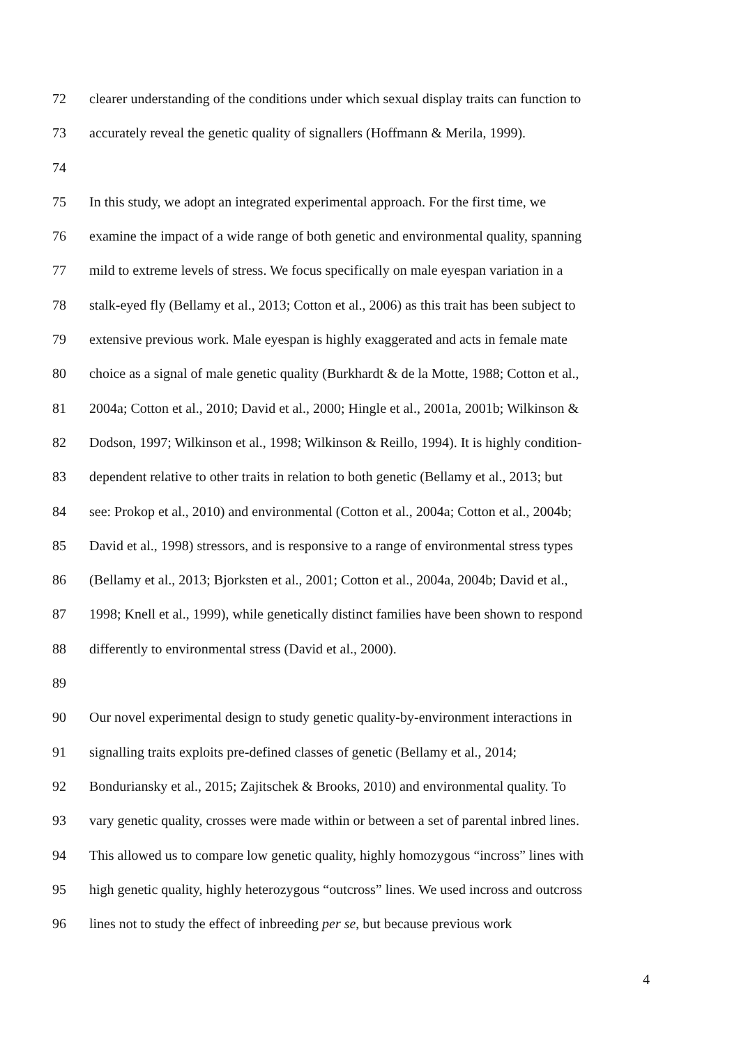72 clearer understanding of the conditions under which sexual display traits can function to
73 accurately reveal the genetic quality of signallers (Hoffmann & Merila, 1999).
74
75 In this study, we adopt an integrated experimental approach. For the first time, we
76 examine the impact of a wide range of both genetic and environmental quality, spanning
77 mild to extreme levels of stress. We focus specifically on male eyespan variation in a
78 stalk-eyed fly (Bellamy et al., 2013; Cotton et al., 2006) as this trait has been subject to
79 extensive previous work. Male eyespan is highly exaggerated and acts in female mate
80 choice as a signal of male genetic quality (Burkhardt & de la Motte, 1988; Cotton et al.,
81 2004a; Cotton et al., 2010; David et al., 2000; Hingle et al., 2001a, 2001b; Wilkinson &
82 Dodson, 1997; Wilkinson et al., 1998; Wilkinson & Reillo, 1994). It is highly condition-
83 dependent relative to other traits in relation to both genetic (Bellamy et al., 2013; but
84 see: Prokop et al., 2010) and environmental (Cotton et al., 2004a; Cotton et al., 2004b;
85 David et al., 1998) stressors, and is responsive to a range of environmental stress types
86 (Bellamy et al., 2013; Bjorksten et al., 2001; Cotton et al., 2004a, 2004b; David et al.,
87 1998; Knell et al., 1999), while genetically distinct families have been shown to respond
88 differently to environmental stress (David et al., 2000).
89
90 Our novel experimental design to study genetic quality-by-environment interactions in
91 signalling traits exploits pre-defined classes of genetic (Bellamy et al., 2014;
92 Bonduriansky et al., 2015; Zajitschek & Brooks, 2010) and environmental quality. To
93 vary genetic quality, crosses were made within or between a set of parental inbred lines.
94 This allowed us to compare low genetic quality, highly homozygous “incross” lines with
95 high genetic quality, highly heterozygous “outcross” lines. We used incross and outcross
96 lines not to study the effect of inbreeding per se, but because previous work
4